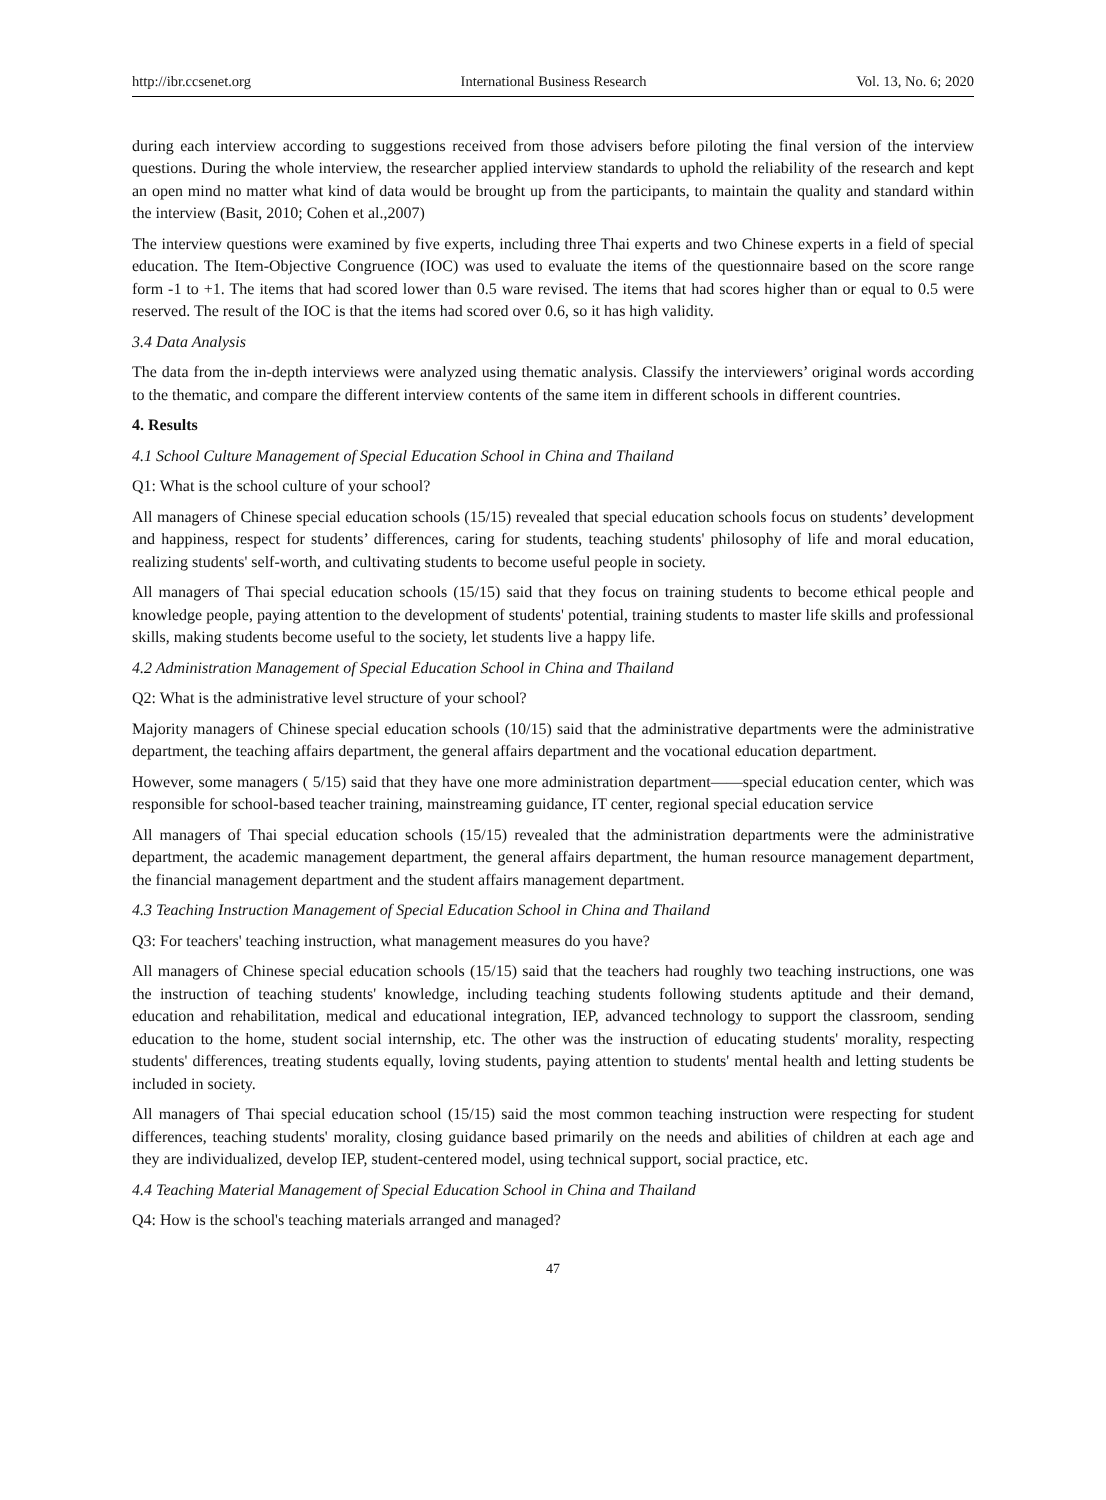http://ibr.ccsenet.org International Business Research Vol. 13, No. 6; 2020
during each interview according to suggestions received from those advisers before piloting the final version of the interview questions. During the whole interview, the researcher applied interview standards to uphold the reliability of the research and kept an open mind no matter what kind of data would be brought up from the participants, to maintain the quality and standard within the interview (Basit, 2010; Cohen et al.,2007)
The interview questions were examined by five experts, including three Thai experts and two Chinese experts in a field of special education. The Item-Objective Congruence (IOC) was used to evaluate the items of the questionnaire based on the score range form -1 to +1. The items that had scored lower than 0.5 ware revised. The items that had scores higher than or equal to 0.5 were reserved. The result of the IOC is that the items had scored over 0.6, so it has high validity.
3.4 Data Analysis
The data from the in-depth interviews were analyzed using thematic analysis. Classify the interviewers’ original words according to the thematic, and compare the different interview contents of the same item in different schools in different countries.
4. Results
4.1 School Culture Management of Special Education School in China and Thailand
Q1: What is the school culture of your school?
All managers of Chinese special education schools (15/15) revealed that special education schools focus on students’ development and happiness, respect for students’ differences, caring for students, teaching students' philosophy of life and moral education, realizing students' self-worth, and cultivating students to become useful people in society.
All managers of Thai special education schools (15/15) said that they focus on training students to become ethical people and knowledge people, paying attention to the development of students' potential, training students to master life skills and professional skills, making students become useful to the society, let students live a happy life.
4.2 Administration Management of Special Education School in China and Thailand
Q2: What is the administrative level structure of your school?
Majority managers of Chinese special education schools (10/15) said that the administrative departments were the administrative department, the teaching affairs department, the general affairs department and the vocational education department.
However, some managers ( 5/15) said that they have one more administration department——special education center, which was responsible for school-based teacher training, mainstreaming guidance, IT center, regional special education service
All managers of Thai special education schools (15/15) revealed that the administration departments were the administrative department, the academic management department, the general affairs department, the human resource management department, the financial management department and the student affairs management department.
4.3 Teaching Instruction Management of Special Education School in China and Thailand
Q3: For teachers' teaching instruction, what management measures do you have?
All managers of Chinese special education schools (15/15) said that the teachers had roughly two teaching instructions, one was the instruction of teaching students' knowledge, including teaching students following students aptitude and their demand, education and rehabilitation, medical and educational integration, IEP, advanced technology to support the classroom, sending education to the home, student social internship, etc. The other was the instruction of educating students' morality, respecting students' differences, treating students equally, loving students, paying attention to students' mental health and letting students be included in society.
All managers of Thai special education school (15/15) said the most common teaching instruction were respecting for student differences, teaching students' morality, closing guidance based primarily on the needs and abilities of children at each age and they are individualized, develop IEP, student-centered model, using technical support, social practice, etc.
4.4 Teaching Material Management of Special Education School in China and Thailand
Q4: How is the school's teaching materials arranged and managed?
47